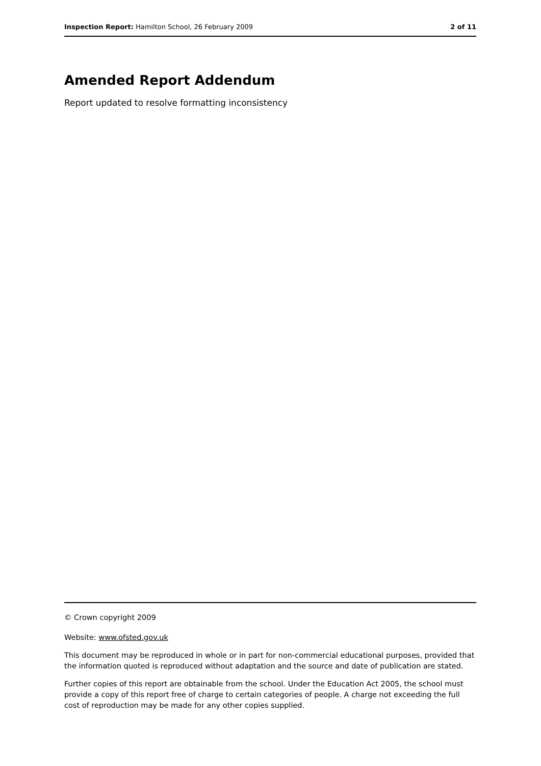Inspection Report: Hamilton School, 26 February 2009 2 of 11
Amended Report Addendum
Report updated to resolve formatting inconsistency
© Crown copyright 2009
Website: www.ofsted.gov.uk
This document may be reproduced in whole or in part for non-commercial educational purposes, provided that the information quoted is reproduced without adaptation and the source and date of publication are stated.
Further copies of this report are obtainable from the school. Under the Education Act 2005, the school must provide a copy of this report free of charge to certain categories of people. A charge not exceeding the full cost of reproduction may be made for any other copies supplied.